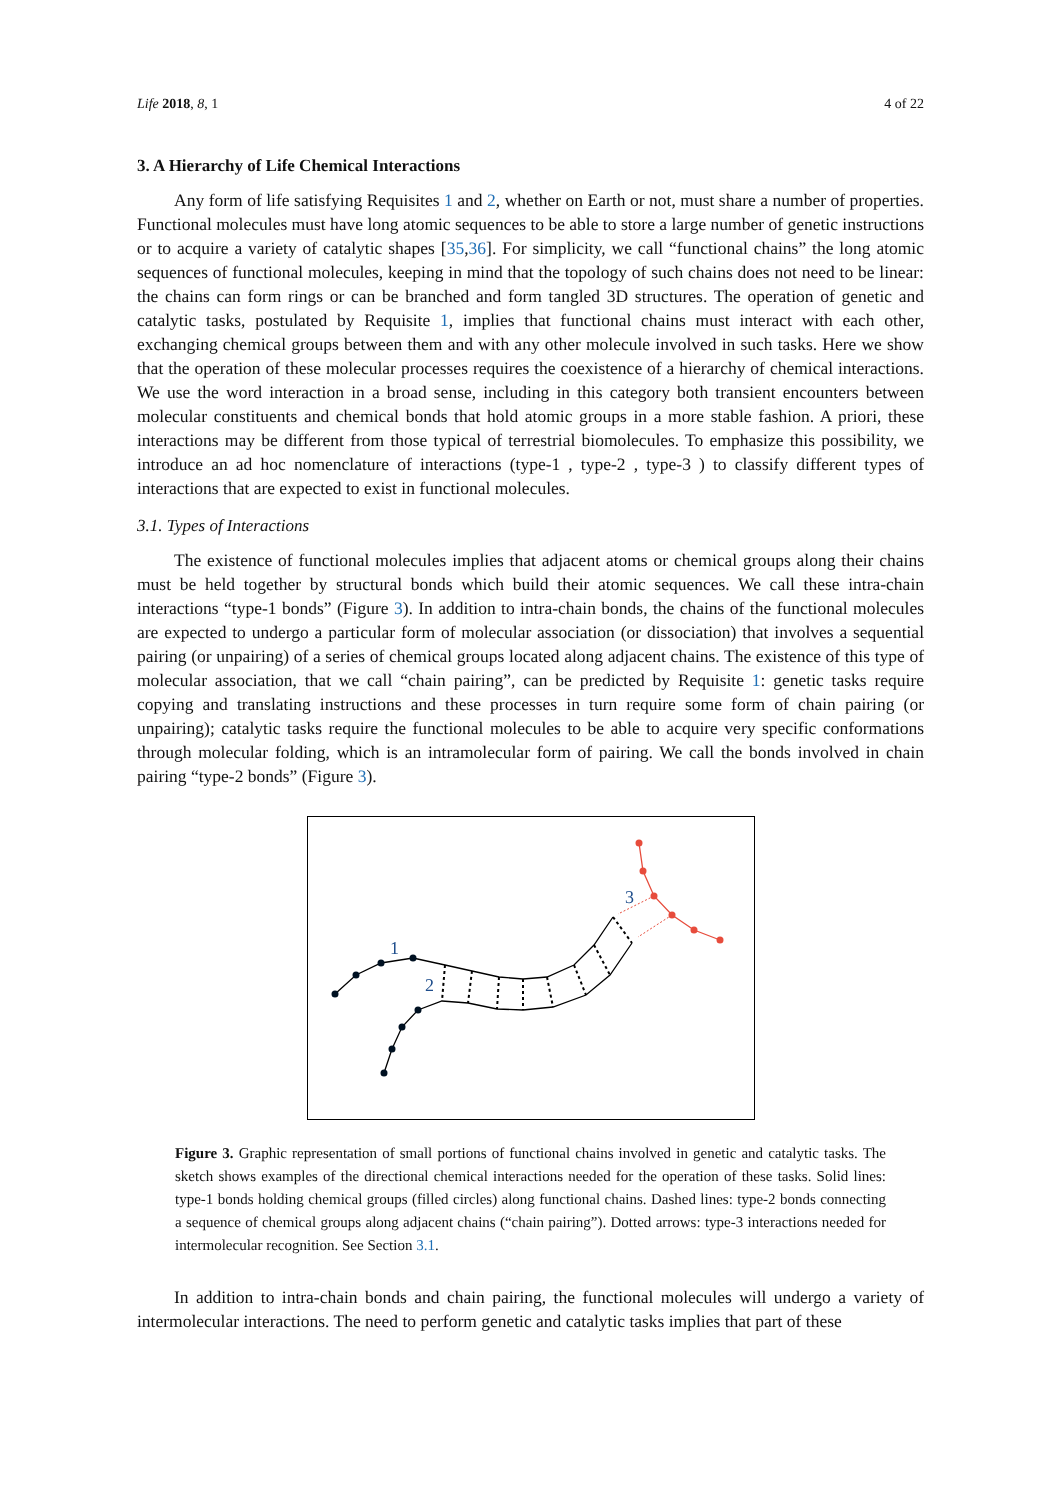Life 2018, 8, 1 4 of 22
3. A Hierarchy of Life Chemical Interactions
Any form of life satisfying Requisites 1 and 2, whether on Earth or not, must share a number of properties. Functional molecules must have long atomic sequences to be able to store a large number of genetic instructions or to acquire a variety of catalytic shapes [35,36]. For simplicity, we call “functional chains” the long atomic sequences of functional molecules, keeping in mind that the topology of such chains does not need to be linear: the chains can form rings or can be branched and form tangled 3D structures. The operation of genetic and catalytic tasks, postulated by Requisite 1, implies that functional chains must interact with each other, exchanging chemical groups between them and with any other molecule involved in such tasks. Here we show that the operation of these molecular processes requires the coexistence of a hierarchy of chemical interactions. We use the word interaction in a broad sense, including in this category both transient encounters between molecular constituents and chemical bonds that hold atomic groups in a more stable fashion. A priori, these interactions may be different from those typical of terrestrial biomolecules. To emphasize this possibility, we introduce an ad hoc nomenclature of interactions (type-1 , type-2 , type-3 ) to classify different types of interactions that are expected to exist in functional molecules.
3.1. Types of Interactions
The existence of functional molecules implies that adjacent atoms or chemical groups along their chains must be held together by structural bonds which build their atomic sequences. We call these intra-chain interactions “type-1 bonds” (Figure 3). In addition to intra-chain bonds, the chains of the functional molecules are expected to undergo a particular form of molecular association (or dissociation) that involves a sequential pairing (or unpairing) of a series of chemical groups located along adjacent chains. The existence of this type of molecular association, that we call “chain pairing”, can be predicted by Requisite 1: genetic tasks require copying and translating instructions and these processes in turn require some form of chain pairing (or unpairing); catalytic tasks require the functional molecules to be able to acquire very specific conformations through molecular folding, which is an intramolecular form of pairing. We call the bonds involved in chain pairing “type-2 bonds” (Figure 3).
1
2
3
Figure 3. Graphic representation of small portions of functional chains involved in genetic and catalytic tasks. The sketch shows examples of the directional chemical interactions needed for the operation of these tasks. Solid lines: type-1 bonds holding chemical groups (filled circles) along functional chains. Dashed lines: type-2 bonds connecting a sequence of chemical groups along adjacent chains (“chain pairing”). Dotted arrows: type-3 interactions needed for intermolecular recognition. See Section 3.1.
In addition to intra-chain bonds and chain pairing, the functional molecules will undergo a variety of intermolecular interactions. The need to perform genetic and catalytic tasks implies that part of these